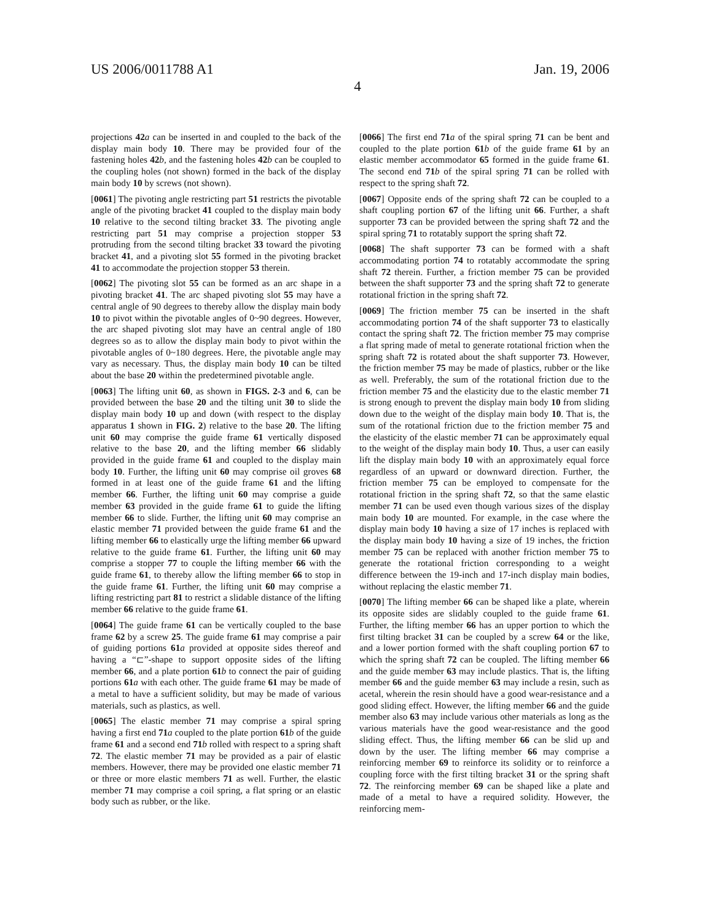US 2006/0011788 A1 Jan. 19, 2006
4
projections 42 a can be inserted in and coupled to the back of the display main body 10. There may be provided four of the fastening holes 42 b, and the fastening holes 42 b can be coupled to the coupling holes (not shown) formed in the back of the display main body 10 by screws (not shown).
[0061] The pivoting angle restricting part 51 restricts the pivotable angle of the pivoting bracket 41 coupled to the display main body 10 relative to the second tilting bracket 33. The pivoting angle restricting part 51 may comprise a projection stopper 53 protruding from the second tilting bracket 33 toward the pivoting bracket 41, and a pivoting slot 55 formed in the pivoting bracket 41 to accommodate the projection stopper 53 therein.
[0062] The pivoting slot 55 can be formed as an arc shape in a pivoting bracket 41. The arc shaped pivoting slot 55 may have a central angle of 90 degrees to thereby allow the display main body 10 to pivot within the pivotable angles of 0~90 degrees. However, the arc shaped pivoting slot may have an central angle of 180 degrees so as to allow the display main body to pivot within the pivotable angles of 0~180 degrees. Here, the pivotable angle may vary as necessary. Thus, the display main body 10 can be tilted about the base 20 within the predetermined pivotable angle.
[0063] The lifting unit 60, as shown in FIGS. 2-3 and 6, can be provided between the base 20 and the tilting unit 30 to slide the display main body 10 up and down (with respect to the display apparatus 1 shown in FIG. 2) relative to the base 20. The lifting unit 60 may comprise the guide frame 61 vertically disposed relative to the base 20, and the lifting member 66 slidably provided in the guide frame 61 and coupled to the display main body 10. Further, the lifting unit 60 may comprise oil groves 68 formed in at least one of the guide frame 61 and the lifting member 66. Further, the lifting unit 60 may comprise a guide member 63 provided in the guide frame 61 to guide the lifting member 66 to slide. Further, the lifting unit 60 may comprise an elastic member 71 provided between the guide frame 61 and the lifting member 66 to elastically urge the lifting member 66 upward relative to the guide frame 61. Further, the lifting unit 60 may comprise a stopper 77 to couple the lifting member 66 with the guide frame 61, to thereby allow the lifting member 66 to stop in the guide frame 61. Further, the lifting unit 60 may comprise a lifting restricting part 81 to restrict a slidable distance of the lifting member 66 relative to the guide frame 61.
[0064] The guide frame 61 can be vertically coupled to the base frame 62 by a screw 25. The guide frame 61 may comprise a pair of guiding portions 61 a provided at opposite sides thereof and having a “⊏”-shape to support opposite sides of the lifting member 66, and a plate portion 61 b to connect the pair of guiding portions 61 a with each other. The guide frame 61 may be made of a metal to have a sufficient solidity, but may be made of various materials, such as plastics, as well.
[0065] The elastic member 71 may comprise a spiral spring having a first end 71 a coupled to the plate portion 61 b of the guide frame 61 and a second end 71 b rolled with respect to a spring shaft 72. The elastic member 71 may be provided as a pair of elastic members. However, there may be provided one elastic member 71 or three or more elastic members 71 as well. Further, the elastic member 71 may comprise a coil spring, a flat spring or an elastic body such as rubber, or the like.
[0066] The first end 71 a of the spiral spring 71 can be bent and coupled to the plate portion 61 b of the guide frame 61 by an elastic member accommodator 65 formed in the guide frame 61. The second end 71 b of the spiral spring 71 can be rolled with respect to the spring shaft 72.
[0067] Opposite ends of the spring shaft 72 can be coupled to a shaft coupling portion 67 of the lifting unit 66. Further, a shaft supporter 73 can be provided between the spring shaft 72 and the spiral spring 71 to rotatably support the spring shaft 72.
[0068] The shaft supporter 73 can be formed with a shaft accommodating portion 74 to rotatably accommodate the spring shaft 72 therein. Further, a friction member 75 can be provided between the shaft supporter 73 and the spring shaft 72 to generate rotational friction in the spring shaft 72.
[0069] The friction member 75 can be inserted in the shaft accommodating portion 74 of the shaft supporter 73 to elastically contact the spring shaft 72. The friction member 75 may comprise a flat spring made of metal to generate rotational friction when the spring shaft 72 is rotated about the shaft supporter 73. However, the friction member 75 may be made of plastics, rubber or the like as well. Preferably, the sum of the rotational friction due to the friction member 75 and the elasticity due to the elastic member 71 is strong enough to prevent the display main body 10 from sliding down due to the weight of the display main body 10. That is, the sum of the rotational friction due to the friction member 75 and the elasticity of the elastic member 71 can be approximately equal to the weight of the display main body 10. Thus, a user can easily lift the display main body 10 with an approximately equal force regardless of an upward or downward direction. Further, the friction member 75 can be employed to compensate for the rotational friction in the spring shaft 72, so that the same elastic member 71 can be used even though various sizes of the display main body 10 are mounted. For example, in the case where the display main body 10 having a size of 17 inches is replaced with the display main body 10 having a size of 19 inches, the friction member 75 can be replaced with another friction member 75 to generate the rotational friction corresponding to a weight difference between the 19-inch and 17-inch display main bodies, without replacing the elastic member 71.
[0070] The lifting member 66 can be shaped like a plate, wherein its opposite sides are slidably coupled to the guide frame 61. Further, the lifting member 66 has an upper portion to which the first tilting bracket 31 can be coupled by a screw 64 or the like, and a lower portion formed with the shaft coupling portion 67 to which the spring shaft 72 can be coupled. The lifting member 66 and the guide member 63 may include plastics. That is, the lifting member 66 and the guide member 63 may include a resin, such as acetal, wherein the resin should have a good wear-resistance and a good sliding effect. However, the lifting member 66 and the guide member also 63 may include various other materials as long as the various materials have the good wear-resistance and the good sliding effect. Thus, the lifting member 66 can be slid up and down by the user. The lifting member 66 may comprise a reinforcing member 69 to reinforce its solidity or to reinforce a coupling force with the first tilting bracket 31 or the spring shaft 72. The reinforcing member 69 can be shaped like a plate and made of a metal to have a required solidity. However, the reinforcing mem-